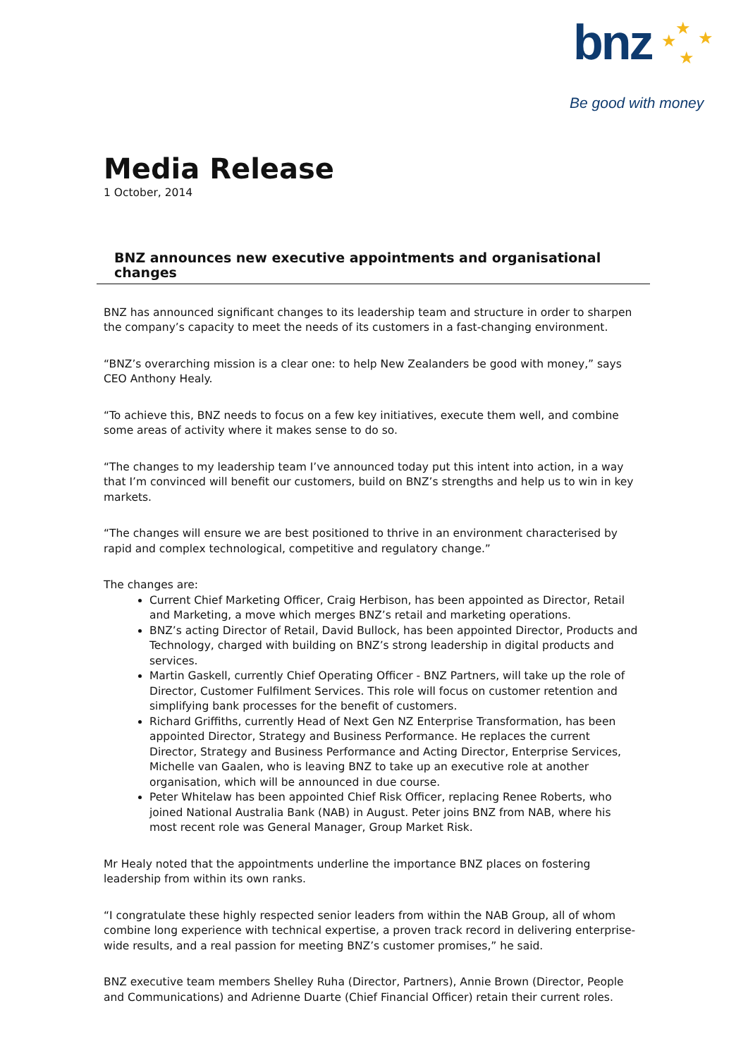★ ★ ★
★
bnz
Be good with money
Media Release
1 October, 2014
BNZ announces new executive appointments and organisational changes
BNZ has announced significant changes to its leadership team and structure in order to sharpen the company’s capacity to meet the needs of its customers in a fast-changing environment.
“BNZ’s overarching mission is a clear one: to help New Zealanders be good with money,” says CEO Anthony Healy.
“To achieve this, BNZ needs to focus on a few key initiatives, execute them well, and combine some areas of activity where it makes sense to do so.
“The changes to my leadership team I’ve announced today put this intent into action, in a way that I’m convinced will benefit our customers, build on BNZ’s strengths and help us to win in key markets.
“The changes will ensure we are best positioned to thrive in an environment characterised by rapid and complex technological, competitive and regulatory change.”
The changes are:
Current Chief Marketing Officer, Craig Herbison, has been appointed as Director, Retail and Marketing, a move which merges BNZ’s retail and marketing operations.
BNZ’s acting Director of Retail, David Bullock, has been appointed Director, Products and Technology, charged with building on BNZ’s strong leadership in digital products and services.
Martin Gaskell, currently Chief Operating Officer - BNZ Partners, will take up the role of Director, Customer Fulfilment Services. This role will focus on customer retention and simplifying bank processes for the benefit of customers.
Richard Griffiths, currently Head of Next Gen NZ Enterprise Transformation, has been appointed Director, Strategy and Business Performance. He replaces the current Director, Strategy and Business Performance and Acting Director, Enterprise Services, Michelle van Gaalen, who is leaving BNZ to take up an executive role at another organisation, which will be announced in due course.
Peter Whitelaw has been appointed Chief Risk Officer, replacing Renee Roberts, who joined National Australia Bank (NAB) in August. Peter joins BNZ from NAB, where his most recent role was General Manager, Group Market Risk.
Mr Healy noted that the appointments underline the importance BNZ places on fostering leadership from within its own ranks.
“I congratulate these highly respected senior leaders from within the NAB Group, all of whom combine long experience with technical expertise, a proven track record in delivering enterprise-wide results, and a real passion for meeting BNZ’s customer promises,” he said.
BNZ executive team members Shelley Ruha (Director, Partners), Annie Brown (Director, People and Communications) and Adrienne Duarte (Chief Financial Officer) retain their current roles.